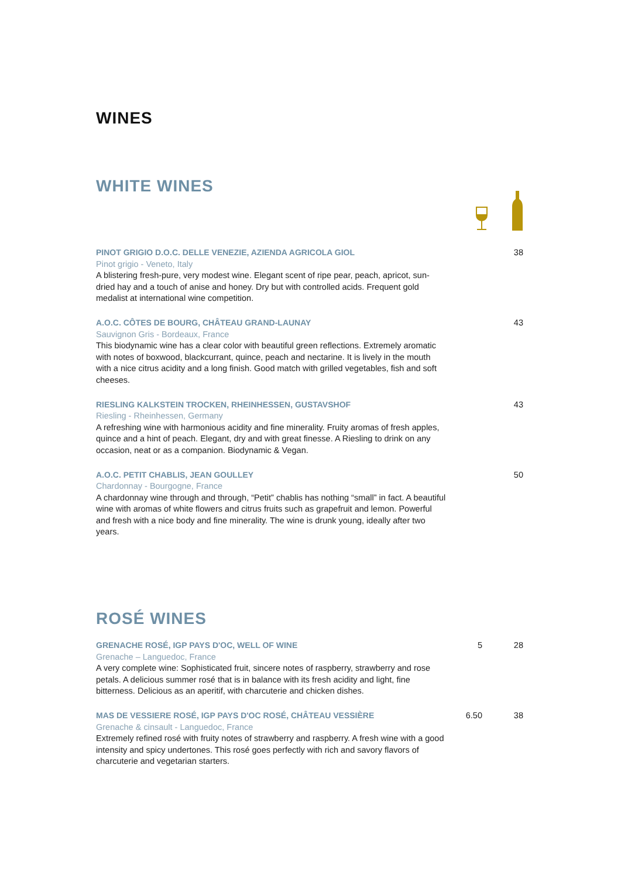WINES
WHITE WINES
PINOT GRIGIO D.O.C. DELLE VENEZIE, AZIENDA AGRICOLA GIOL
Pinot grigio - Veneto, Italy
A blistering fresh-pure, very modest wine. Elegant scent of ripe pear, peach, apricot, sun-dried hay and a touch of anise and honey. Dry but with controlled acids. Frequent gold medalist at international wine competition.
38
A.O.C. CÔTES DE BOURG, CHÂTEAU GRAND-LAUNAY
Sauvignon Gris - Bordeaux, France
This biodynamic wine has a clear color with beautiful green reflections. Extremely aromatic with notes of boxwood, blackcurrant, quince, peach and nectarine. It is lively in the mouth with a nice citrus acidity and a long finish. Good match with grilled vegetables, fish and soft cheeses.
43
RIESLING KALKSTEIN TROCKEN, RHEINHESSEN, GUSTAVSHOF
Riesling - Rheinhessen, Germany
A refreshing wine with harmonious acidity and fine minerality. Fruity aromas of fresh apples, quince and a hint of peach. Elegant, dry and with great finesse. A Riesling to drink on any occasion, neat or as a companion. Biodynamic & Vegan.
43
A.O.C. PETIT CHABLIS, JEAN GOULLEY
Chardonnay - Bourgogne, France
A chardonnay wine through and through, “Petit” chablis has nothing “small” in fact. A beautiful wine with aromas of white flowers and citrus fruits such as grapefruit and lemon. Powerful and fresh with a nice body and fine minerality. The wine is drunk young, ideally after two years.
50
ROSÉ WINES
GRENACHE ROSÉ, IGP PAYS D'OC, WELL OF WINE
Grenache – Languedoc, France
A very complete wine: Sophisticated fruit, sincere notes of raspberry, strawberry and rose petals. A delicious summer rosé that is in balance with its fresh acidity and light, fine bitterness. Delicious as an aperitif, with charcuterie and chicken dishes.
5 28
MAS DE VESSIERE ROSÉ, IGP PAYS D'OC ROSÉ, CHÂTEAU VESSIÈRE
Grenache & cinsault - Languedoc, France
Extremely refined rosé with fruity notes of strawberry and raspberry. A fresh wine with a good intensity and spicy undertones. This rosé goes perfectly with rich and savory flavors of charcuterie and vegetarian starters.
6.50 38